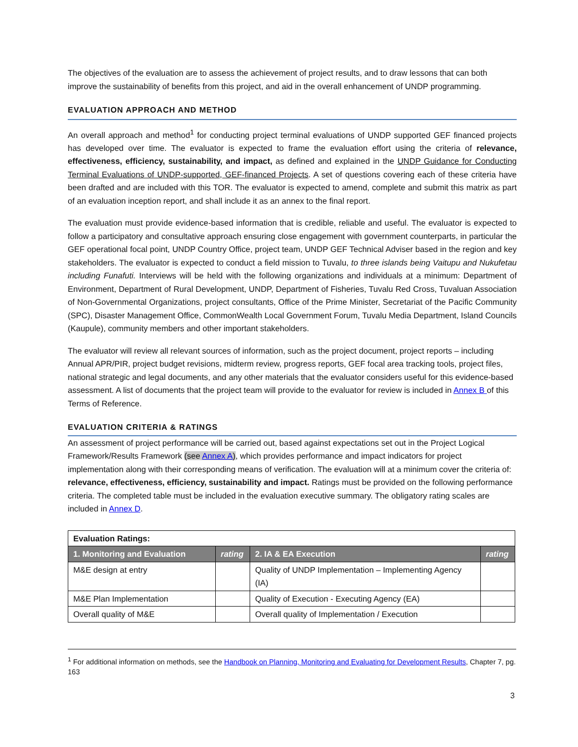The objectives of the evaluation are to assess the achievement of project results, and to draw lessons that can both improve the sustainability of benefits from this project, and aid in the overall enhancement of UNDP programming.
EVALUATION APPROACH AND METHOD
An overall approach and method<sup>1</sup> for conducting project terminal evaluations of UNDP supported GEF financed projects has developed over time. The evaluator is expected to frame the evaluation effort using the criteria of relevance, effectiveness, efficiency, sustainability, and impact, as defined and explained in the UNDP Guidance for Conducting Terminal Evaluations of UNDP-supported, GEF-financed Projects. A set of questions covering each of these criteria have been drafted and are included with this TOR. The evaluator is expected to amend, complete and submit this matrix as part of an evaluation inception report, and shall include it as an annex to the final report.
The evaluation must provide evidence-based information that is credible, reliable and useful. The evaluator is expected to follow a participatory and consultative approach ensuring close engagement with government counterparts, in particular the GEF operational focal point, UNDP Country Office, project team, UNDP GEF Technical Adviser based in the region and key stakeholders. The evaluator is expected to conduct a field mission to Tuvalu, to three islands being Vaitupu and Nukufetau including Funafuti. Interviews will be held with the following organizations and individuals at a minimum: Department of Environment, Department of Rural Development, UNDP, Department of Fisheries, Tuvalu Red Cross, Tuvaluan Association of Non-Governmental Organizations, project consultants, Office of the Prime Minister, Secretariat of the Pacific Community (SPC), Disaster Management Office, CommonWealth Local Government Forum, Tuvalu Media Department, Island Councils (Kaupule), community members and other important stakeholders.
The evaluator will review all relevant sources of information, such as the project document, project reports – including Annual APR/PIR, project budget revisions, midterm review, progress reports, GEF focal area tracking tools, project files, national strategic and legal documents, and any other materials that the evaluator considers useful for this evidence-based assessment. A list of documents that the project team will provide to the evaluator for review is included in Annex B of this Terms of Reference.
EVALUATION CRITERIA & RATINGS
An assessment of project performance will be carried out, based against expectations set out in the Project Logical Framework/Results Framework (see Annex A), which provides performance and impact indicators for project implementation along with their corresponding means of verification. The evaluation will at a minimum cover the criteria of: relevance, effectiveness, efficiency, sustainability and impact. Ratings must be provided on the following performance criteria. The completed table must be included in the evaluation executive summary. The obligatory rating scales are included in Annex D.
| Evaluation Ratings: | | | |
| 1. Monitoring and Evaluation | rating | 2. IA & EA Execution | rating |
| M&E design at entry | | Quality of UNDP Implementation – Implementing Agency (IA) | |
| M&E Plan Implementation | | Quality of Execution - Executing Agency (EA) | |
| Overall quality of M&E | | Overall quality of Implementation / Execution | |
<sup>1</sup> For additional information on methods, see the Handbook on Planning, Monitoring and Evaluating for Development Results, Chapter 7, pg. 163
3